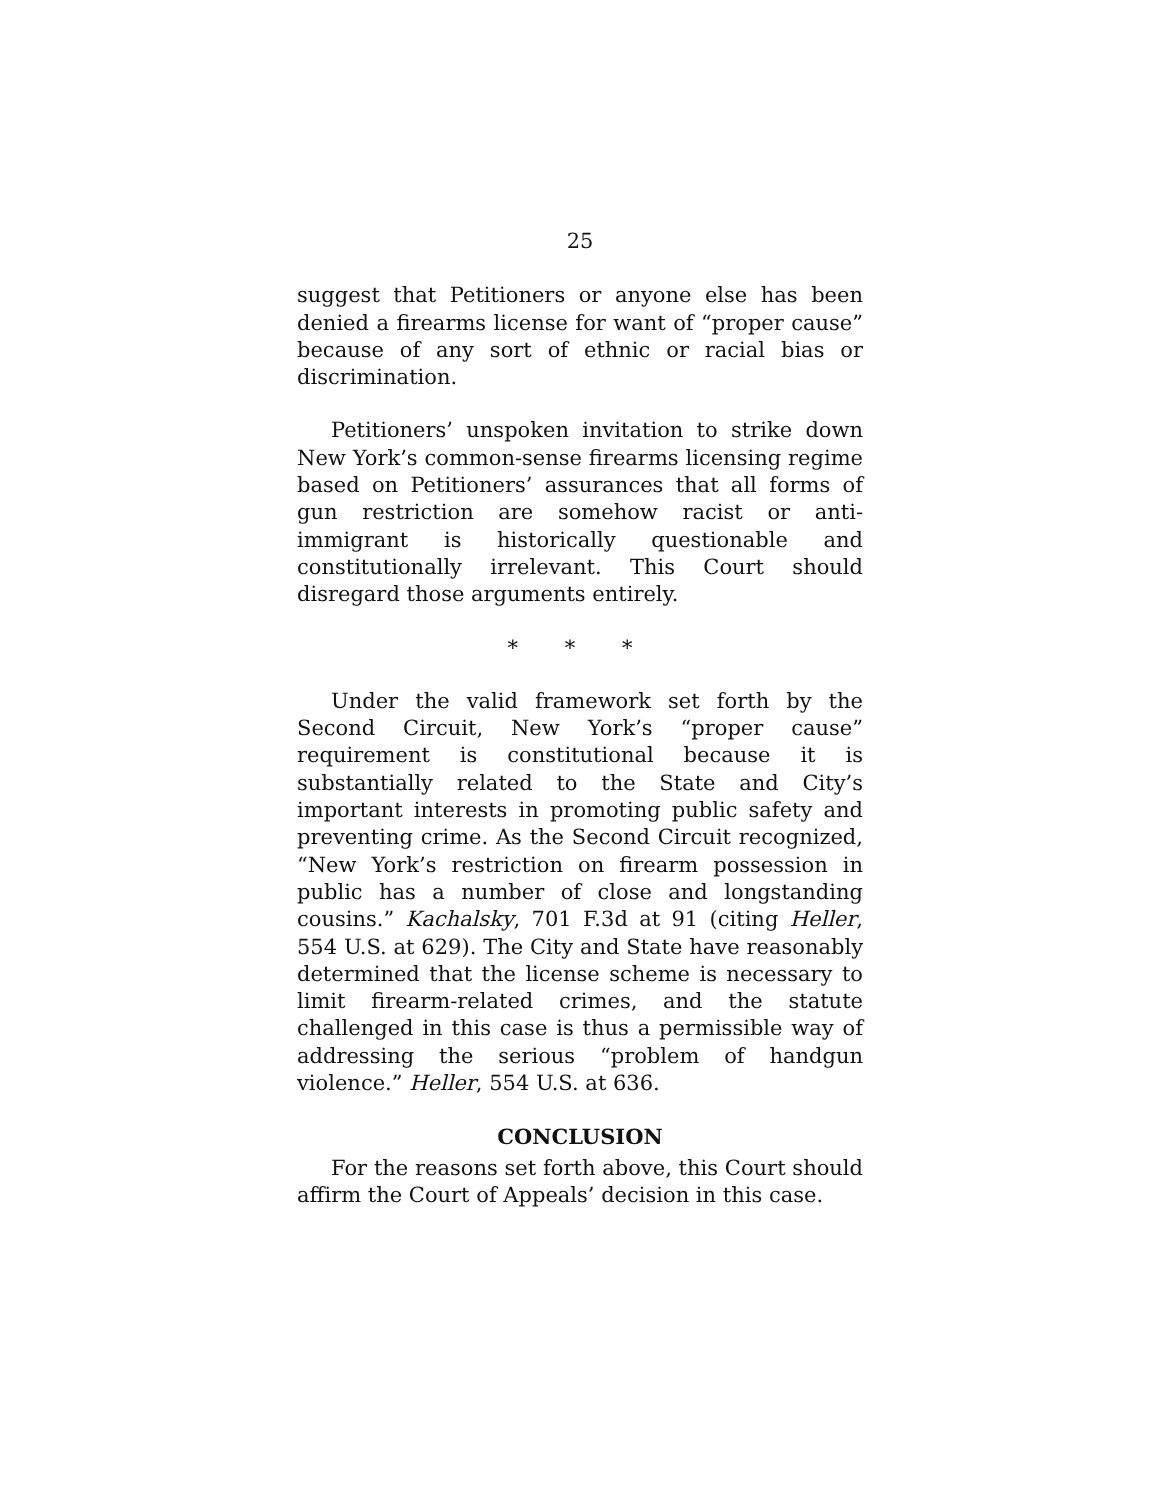25
suggest that Petitioners or anyone else has been denied a firearms license for want of “proper cause” because of any sort of ethnic or racial bias or discrimination.
Petitioners’ unspoken invitation to strike down New York’s common-sense firearms licensing regime based on Petitioners’ assurances that all forms of gun restriction are somehow racist or anti-immigrant is historically questionable and constitutionally irrelevant. This Court should disregard those arguments entirely.
* * *
Under the valid framework set forth by the Second Circuit, New York’s “proper cause” requirement is constitutional because it is substantially related to the State and City’s important interests in promoting public safety and preventing crime. As the Second Circuit recognized, “New York’s restriction on firearm possession in public has a number of close and longstanding cousins.” Kachalsky, 701 F.3d at 91 (citing Heller, 554 U.S. at 629). The City and State have reasonably determined that the license scheme is necessary to limit firearm-related crimes, and the statute challenged in this case is thus a permissible way of addressing the serious “problem of handgun violence.” Heller, 554 U.S. at 636.
CONCLUSION
For the reasons set forth above, this Court should affirm the Court of Appeals’ decision in this case.